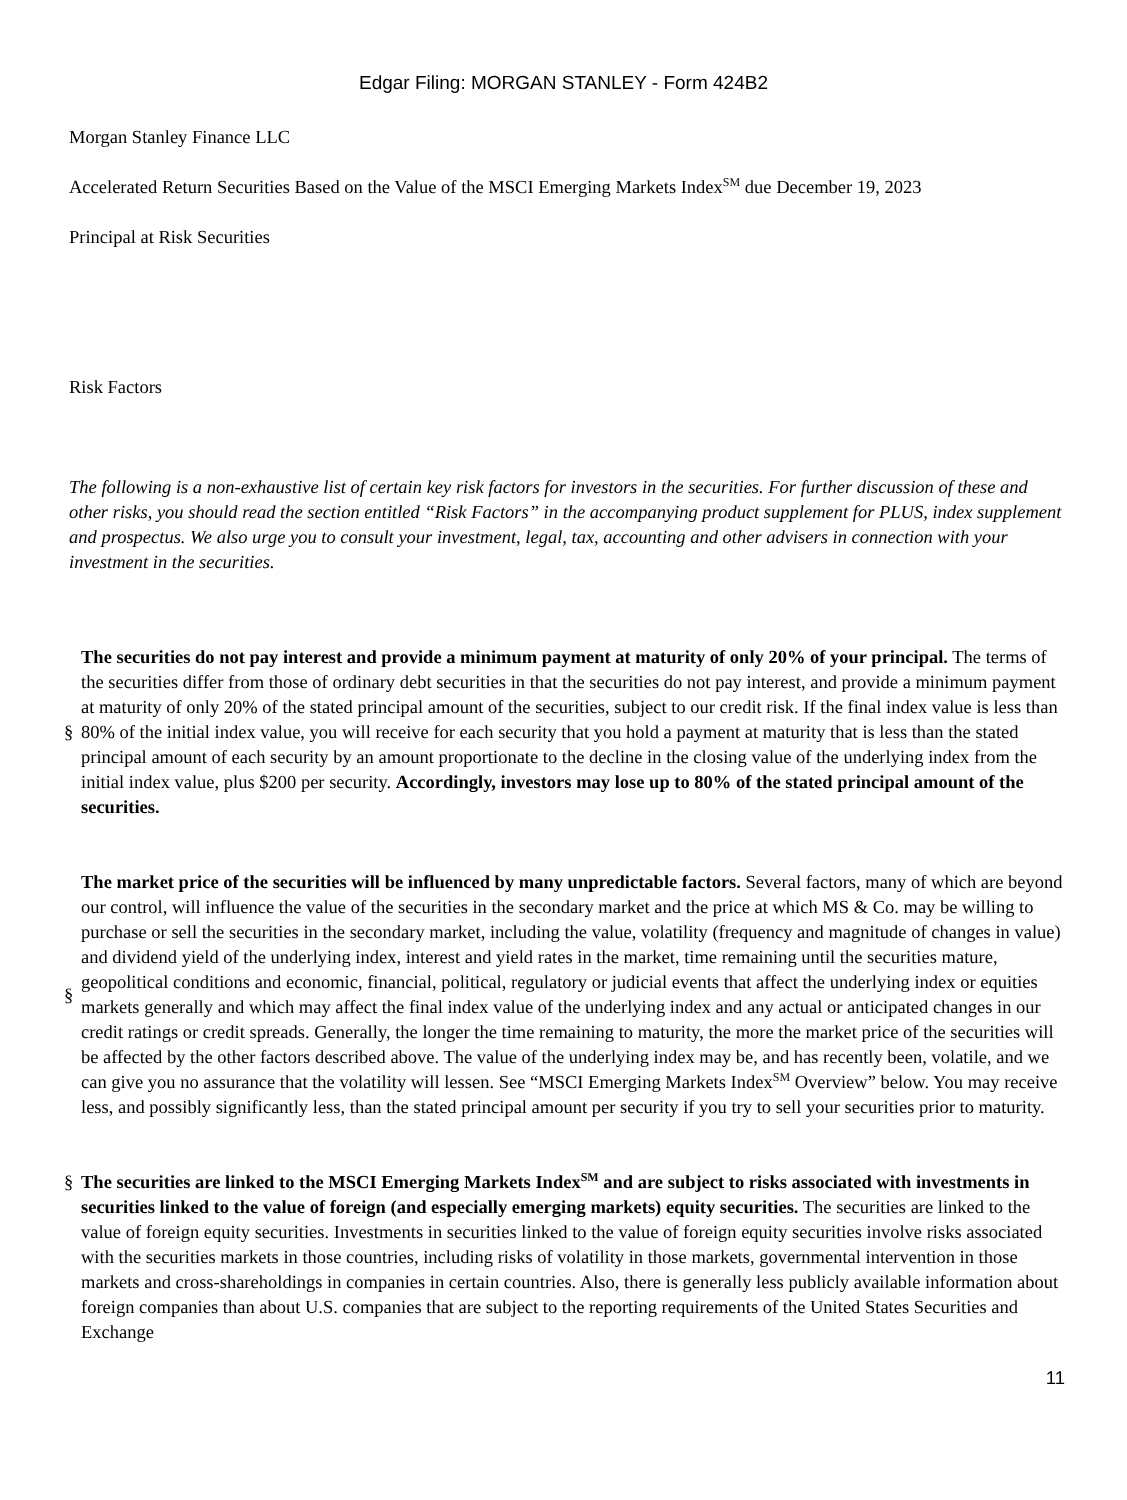Edgar Filing: MORGAN STANLEY - Form 424B2
Morgan Stanley Finance LLC
Accelerated Return Securities Based on the Value of the MSCI Emerging Markets Index<sup>SM</sup> due December 19, 2023
Principal at Risk Securities
Risk Factors
The following is a non-exhaustive list of certain key risk factors for investors in the securities. For further discussion of these and other risks, you should read the section entitled “Risk Factors” in the accompanying product supplement for PLUS, index supplement and prospectus. We also urge you to consult your investment, legal, tax, accounting and other advisers in connection with your investment in the securities.
§ The securities do not pay interest and provide a minimum payment at maturity of only 20% of your principal. The terms of the securities differ from those of ordinary debt securities in that the securities do not pay interest, and provide a minimum payment at maturity of only 20% of the stated principal amount of the securities, subject to our credit risk. If the final index value is less than 80% of the initial index value, you will receive for each security that you hold a payment at maturity that is less than the stated principal amount of each security by an amount proportionate to the decline in the closing value of the underlying index from the initial index value, plus $200 per security. Accordingly, investors may lose up to 80% of the stated principal amount of the securities.
§ The market price of the securities will be influenced by many unpredictable factors. Several factors, many of which are beyond our control, will influence the value of the securities in the secondary market and the price at which MS & Co. may be willing to purchase or sell the securities in the secondary market, including the value, volatility (frequency and magnitude of changes in value) and dividend yield of the underlying index, interest and yield rates in the market, time remaining until the securities mature, geopolitical conditions and economic, financial, political, regulatory or judicial events that affect the underlying index or equities markets generally and which may affect the final index value of the underlying index and any actual or anticipated changes in our credit ratings or credit spreads. Generally, the longer the time remaining to maturity, the more the market price of the securities will be affected by the other factors described above. The value of the underlying index may be, and has recently been, volatile, and we can give you no assurance that the volatility will lessen. See “MSCI Emerging Markets Index<sup>SM</sup> Overview” below. You may receive less, and possibly significantly less, than the stated principal amount per security if you try to sell your securities prior to maturity.
§ The securities are linked to the MSCI Emerging Markets Index<sup>SM</sup> and are subject to risks associated with investments in securities linked to the value of foreign (and especially emerging markets) equity securities. The securities are linked to the value of foreign equity securities. Investments in securities linked to the value of foreign equity securities involve risks associated with the securities markets in those countries, including risks of volatility in those markets, governmental intervention in those markets and cross-shareholdings in companies in certain countries. Also, there is generally less publicly available information about foreign companies than about U.S. companies that are subject to the reporting requirements of the United States Securities and Exchange
11